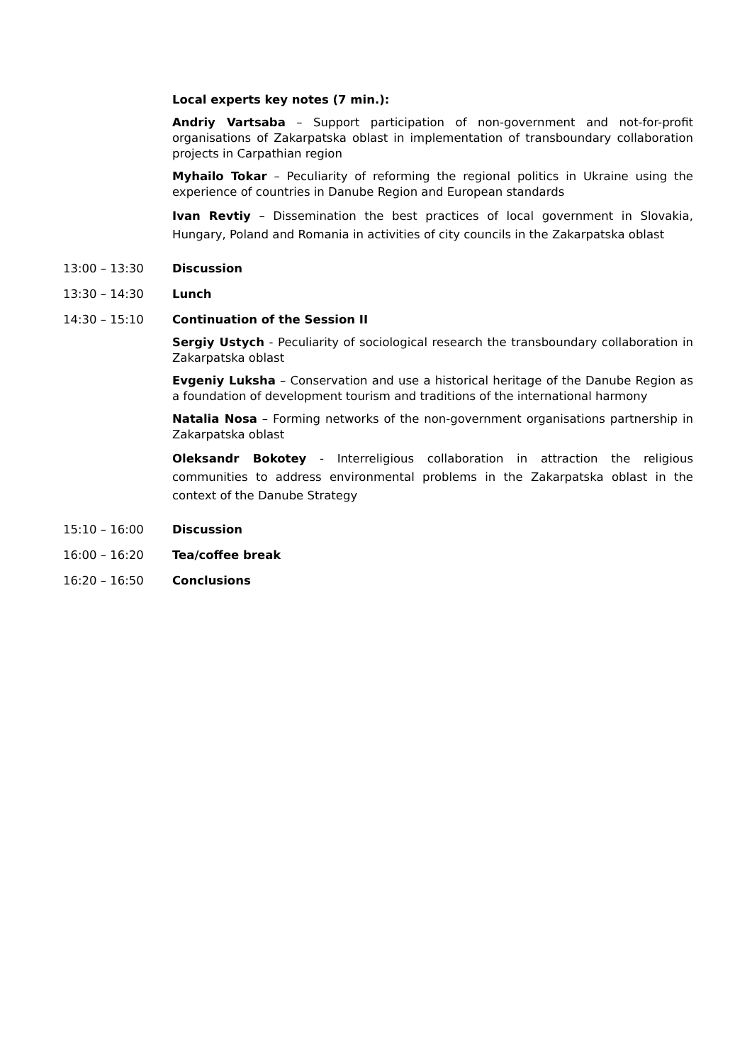Local experts key notes (7 min.):
Andriy Vartsaba – Support participation of non-government and not-for-profit organisations of Zakarpatska oblast in implementation of transboundary collaboration projects in Carpathian region
Myhailo Tokar – Peculiarity of reforming the regional politics in Ukraine using the experience of countries in Danube Region and European standards
Ivan Revtiy – Dissemination the best practices of local government in Slovakia, Hungary, Poland and Romania in activities of city councils in the Zakarpatska oblast
13:00 – 13:30 Discussion
13:30 – 14:30 Lunch
14:30 – 15:10 Continuation of the Session II
Sergiy Ustych - Peculiarity of sociological research the transboundary collaboration in Zakarpatska oblast
Evgeniy Luksha – Conservation and use a historical heritage of the Danube Region as a foundation of development tourism and traditions of the international harmony
Natalia Nosa – Forming networks of the non-government organisations partnership in Zakarpatska oblast
Oleksandr Bokotey - Interreligious collaboration in attraction the religious communities to address environmental problems in the Zakarpatska oblast in the context of the Danube Strategy
15:10 – 16:00 Discussion
16:00 – 16:20 Tea/coffee break
16:20 – 16:50 Conclusions